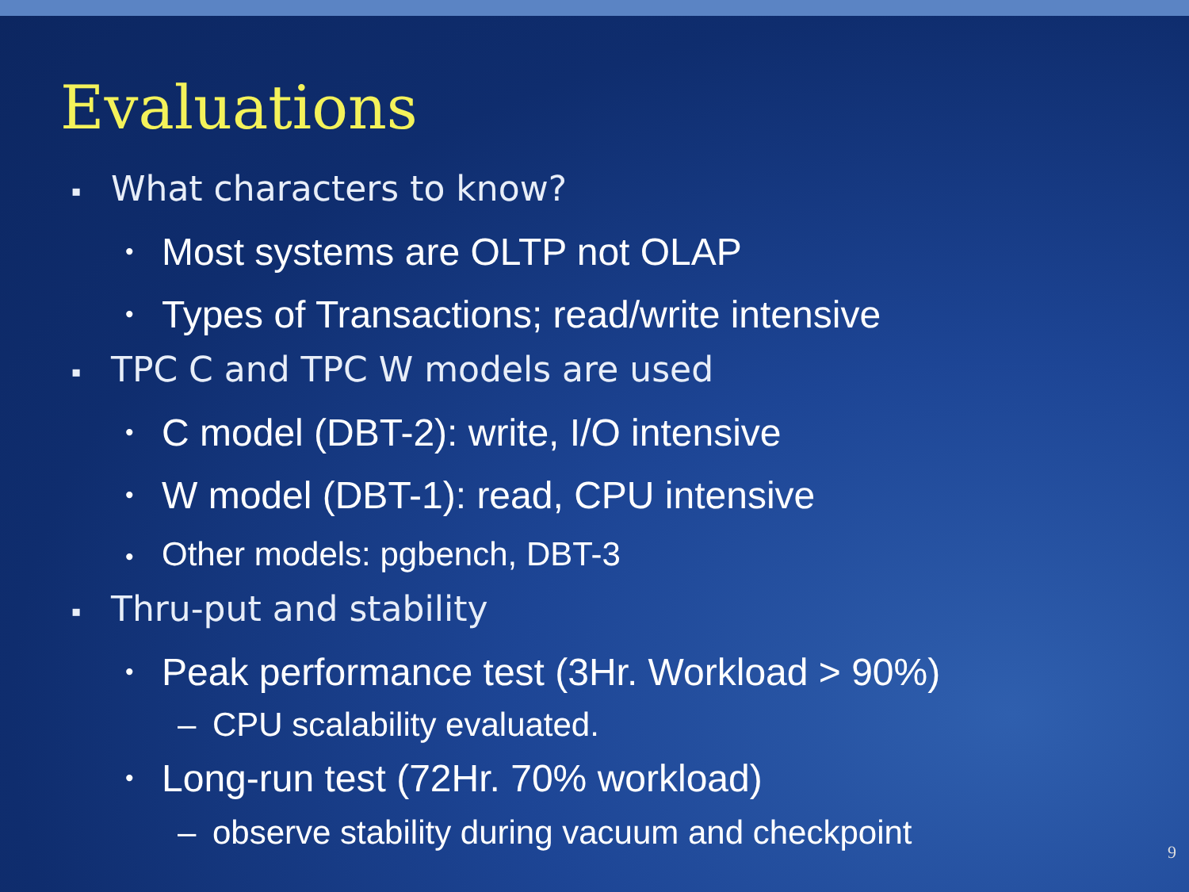Evaluations
▪ What characters to know?
• Most systems are OLTP not OLAP
• Types of Transactions; read/write intensive
▪ TPC C and TPC W models are used
• C model (DBT-2): write, I/O intensive
• W model (DBT-1): read, CPU intensive
• Other models: pgbench, DBT-3
▪ Thru-put and stability
• Peak performance test (3Hr. Workload > 90%)
– CPU scalability evaluated.
• Long-run test (72Hr. 70% workload)
– observe stability during vacuum and checkpoint
9